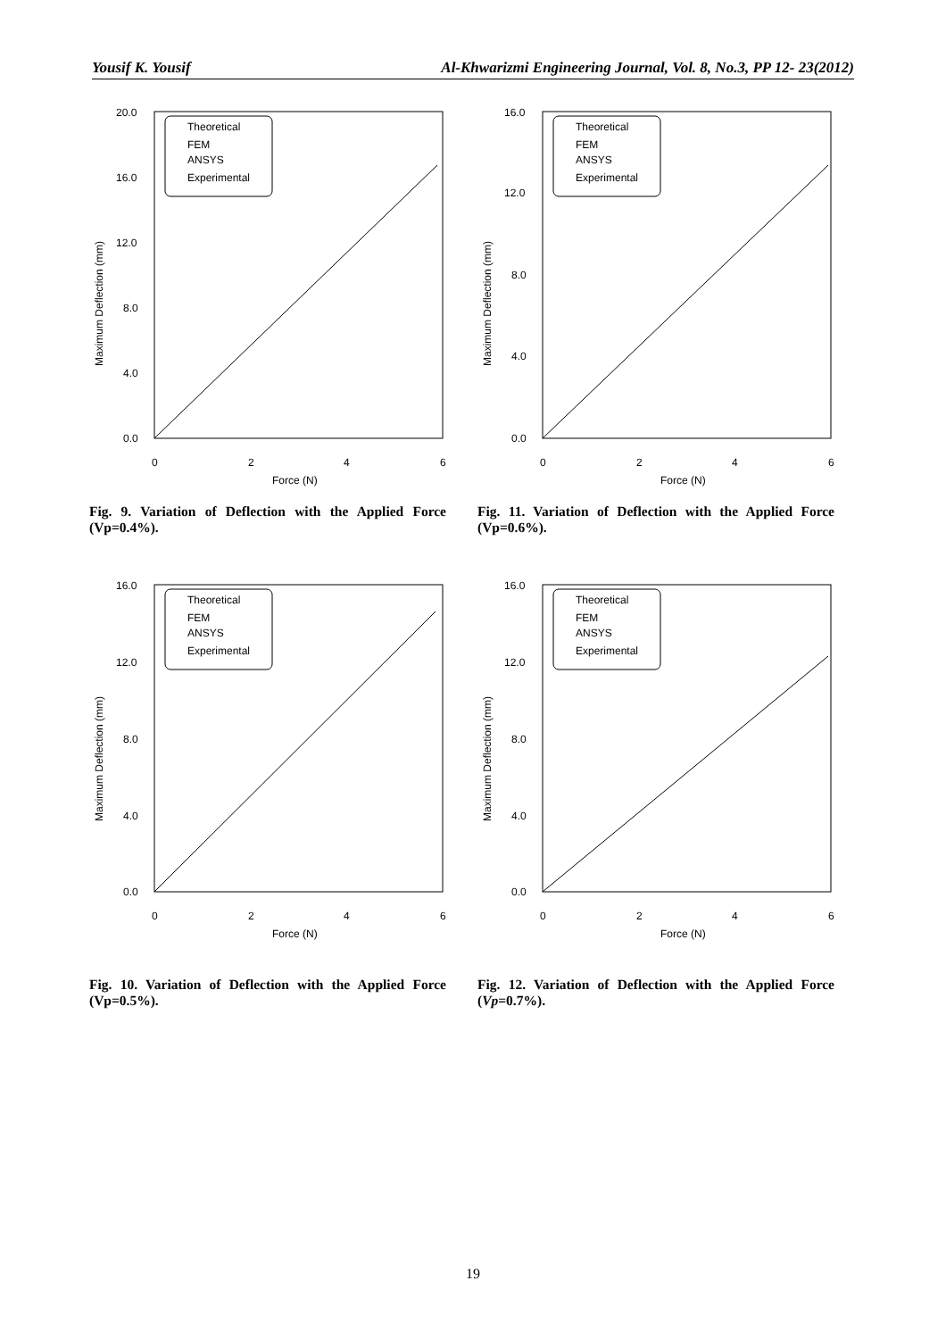Yousif K. Yousif Al-Khwarizmi Engineering Journal, Vol. 8, No.3, PP 12- 23(2012)
Theoretical
FEM
ANSYS
Experimental
20.0
16.0
12.0
8.0
4.0
0.0
0
2
4
6
Force (N)
Maximum Deflection (mm)
Fig. 9. Variation of Deflection with the Applied Force (Vp=0.4%).
Theoretical
FEM
ANSYS
Experimental
16.0
12.0
8.0
4.0
0.0
0
2
4
6
Force (N)
Maximum Deflection (mm)
Fig. 11. Variation of Deflection with the Applied Force (Vp=0.6%).
Theoretical
FEM
ANSYS
Experimental
16.0
12.0
8.0
4.0
0.0
0
2
4
6
Force (N)
Maximum Deflection (mm)
Fig. 10. Variation of Deflection with the Applied Force (Vp=0.5%).
Theoretical
FEM
ANSYS
Experimental
16.0
12.0
8.0
4.0
0.0
0
2
4
6
Force (N)
Maximum Deflection (mm)
Fig. 12. Variation of Deflection with the Applied Force (Vp=0.7%).
19